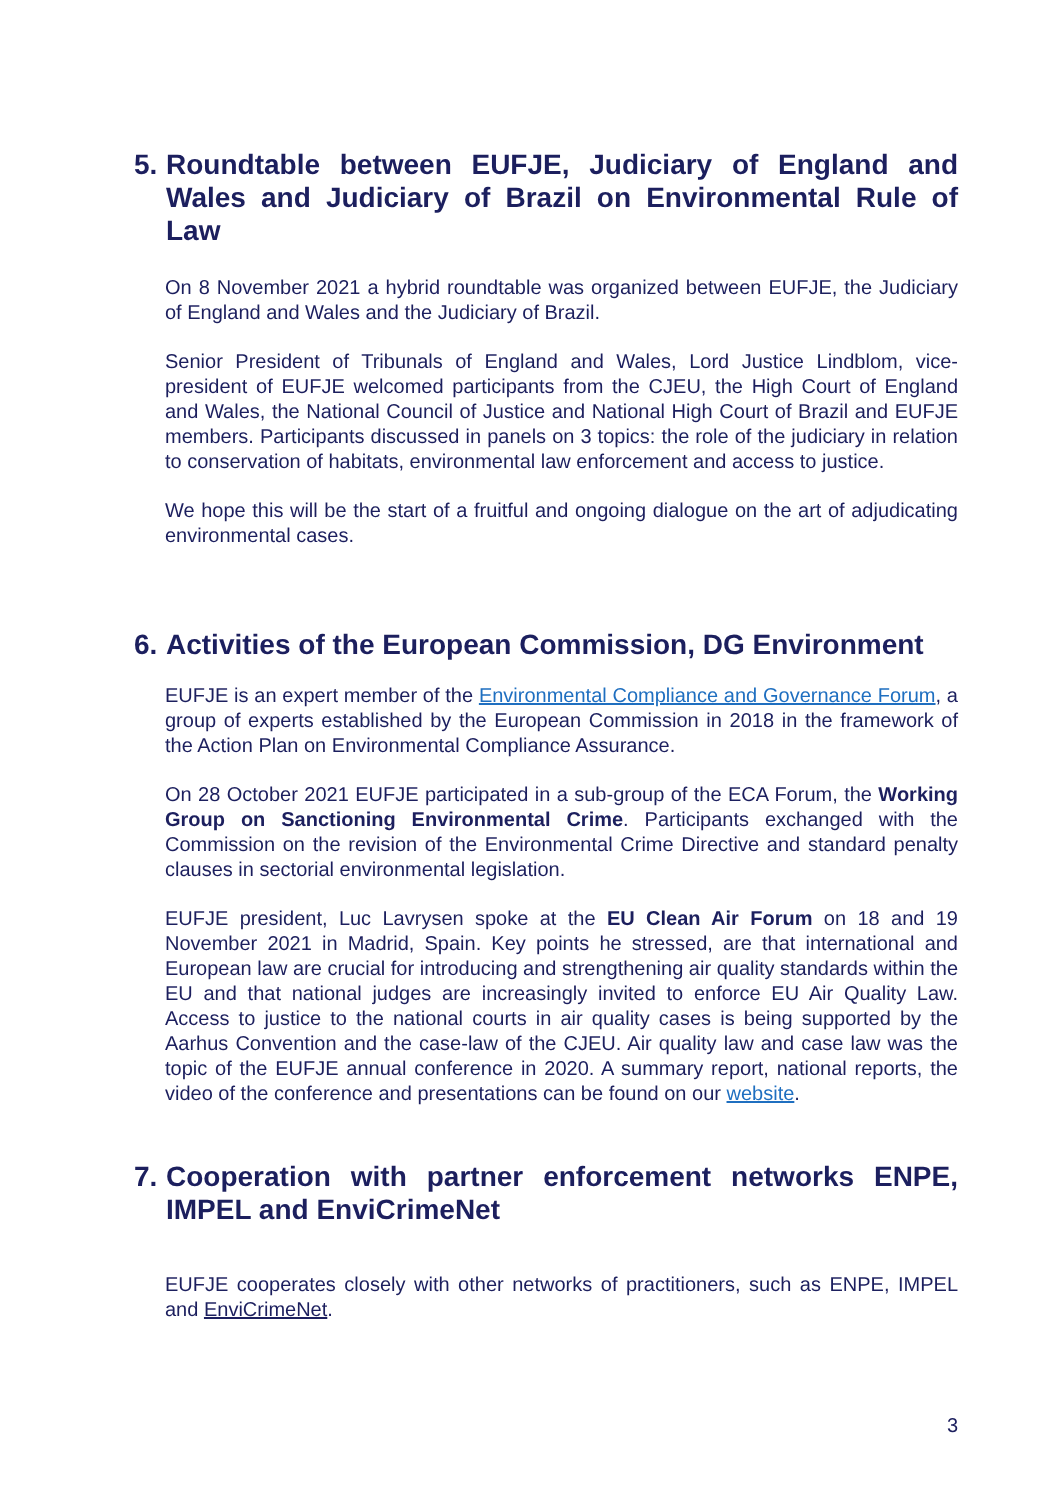5. Roundtable between EUFJE, Judiciary of England and Wales and Judiciary of Brazil on Environmental Rule of Law
On 8 November 2021 a hybrid roundtable was organized between EUFJE, the Judiciary of England and Wales and the Judiciary of Brazil.
Senior President of Tribunals of England and Wales, Lord Justice Lindblom, vice-president of EUFJE welcomed participants from the CJEU, the High Court of England and Wales, the National Council of Justice and National High Court of Brazil and EUFJE members. Participants discussed in panels on 3 topics: the role of the judiciary in relation to conservation of habitats, environmental law enforcement and access to justice.
We hope this will be the start of a fruitful and ongoing dialogue on the art of adjudicating environmental cases.
6. Activities of the European Commission, DG Environment
EUFJE is an expert member of the Environmental Compliance and Governance Forum, a group of experts established by the European Commission in 2018 in the framework of the Action Plan on Environmental Compliance Assurance.
On 28 October 2021 EUFJE participated in a sub-group of the ECA Forum, the Working Group on Sanctioning Environmental Crime. Participants exchanged with the Commission on the revision of the Environmental Crime Directive and standard penalty clauses in sectorial environmental legislation.
EUFJE president, Luc Lavrysen spoke at the EU Clean Air Forum on 18 and 19 November 2021 in Madrid, Spain. Key points he stressed, are that international and European law are crucial for introducing and strengthening air quality standards within the EU and that national judges are increasingly invited to enforce EU Air Quality Law. Access to justice to the national courts in air quality cases is being supported by the Aarhus Convention and the case-law of the CJEU. Air quality law and case law was the topic of the EUFJE annual conference in 2020. A summary report, national reports, the video of the conference and presentations can be found on our website.
7. Cooperation with partner enforcement networks ENPE, IMPEL and EnviCrimeNet
EUFJE cooperates closely with other networks of practitioners, such as ENPE, IMPEL and EnviCrimeNet.
3